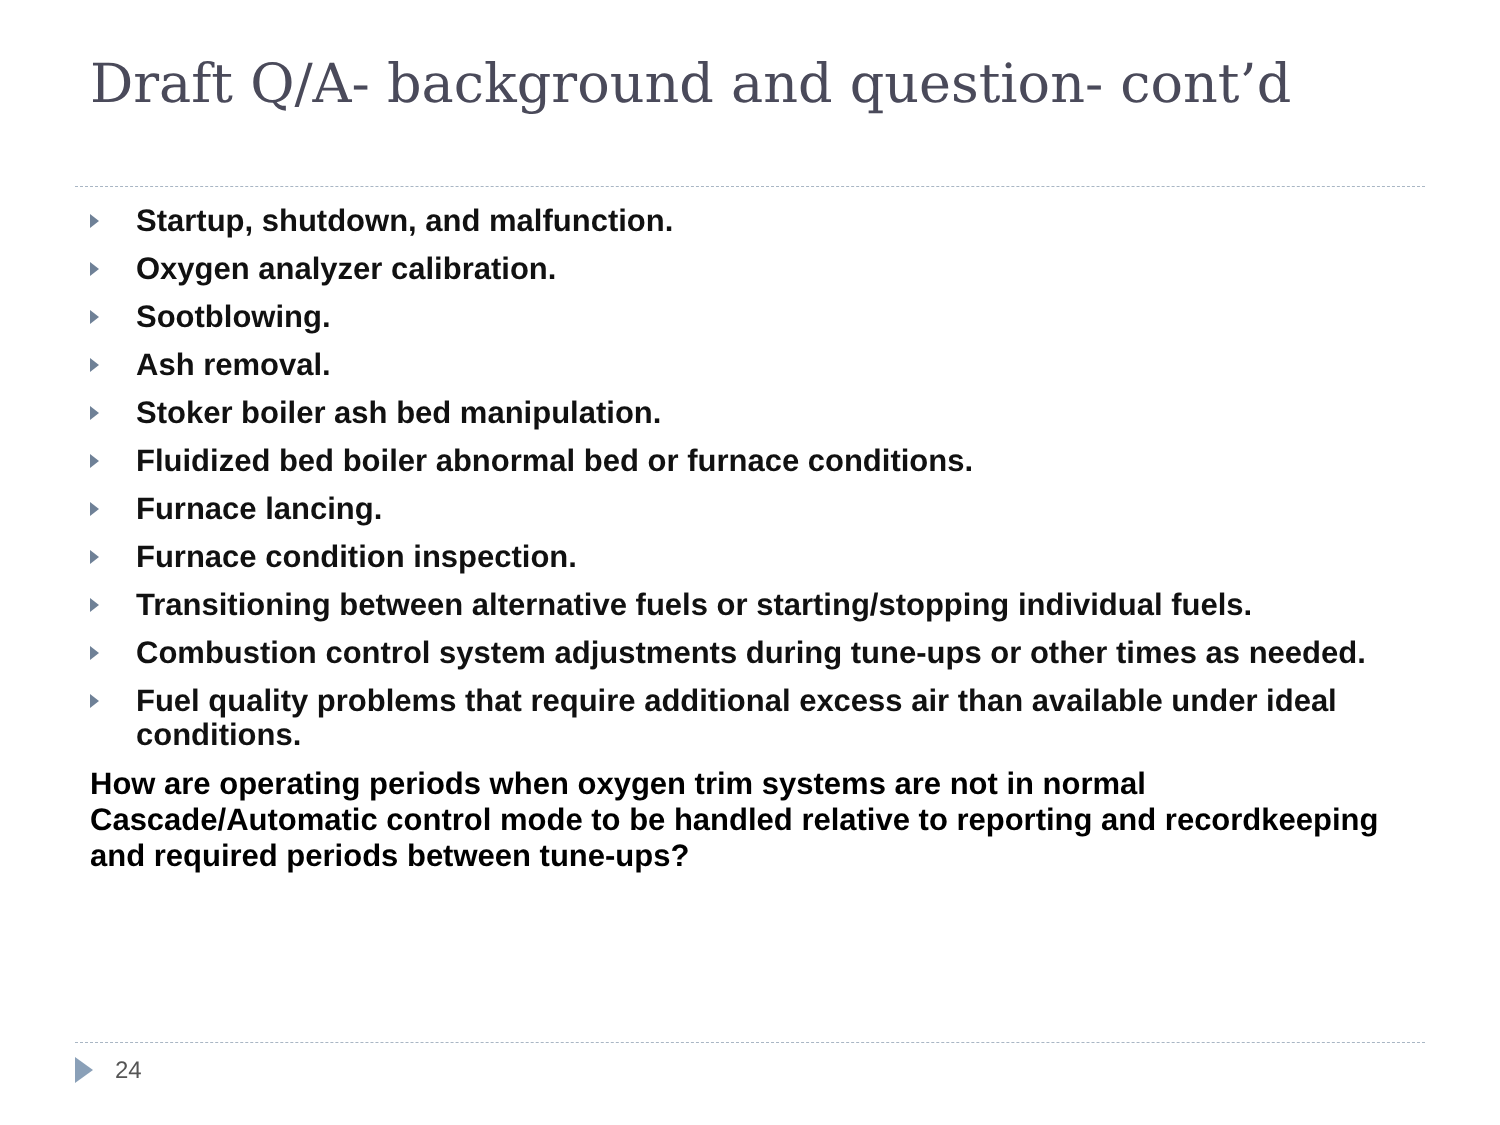Draft Q/A- background and question- cont’d
Startup, shutdown, and malfunction.
Oxygen analyzer calibration.
Sootblowing.
Ash removal.
Stoker boiler ash bed manipulation.
Fluidized bed boiler abnormal bed or furnace conditions.
Furnace lancing.
Furnace condition inspection.
Transitioning between alternative fuels or starting/stopping individual fuels.
Combustion control system adjustments during tune-ups or other times as needed.
Fuel quality problems that require additional excess air than available under ideal conditions.
How are operating periods when oxygen trim systems are not in normal Cascade/Automatic control mode to be handled relative to reporting and recordkeeping and required periods between tune-ups?
24